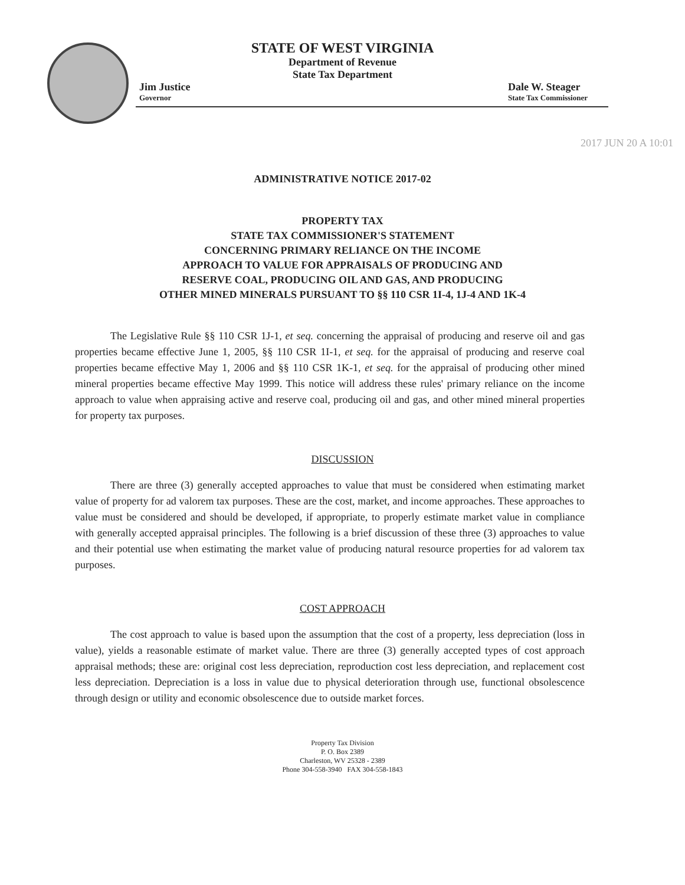STATE OF WEST VIRGINIA
Department of Revenue
State Tax Department
Jim Justice
Governor
Dale W. Steager
State Tax Commissioner
2017 JUN 20 A 10:01
ADMINISTRATIVE NOTICE 2017-02
PROPERTY TAX
STATE TAX COMMISSIONER'S STATEMENT
CONCERNING PRIMARY RELIANCE ON THE INCOME
APPROACH TO VALUE FOR APPRAISALS OF PRODUCING AND
RESERVE COAL, PRODUCING OIL AND GAS, AND PRODUCING
OTHER MINED MINERALS PURSUANT TO §§ 110 CSR 1I-4, 1J-4 AND 1K-4
The Legislative Rule §§ 110 CSR 1J-1, et seq. concerning the appraisal of producing and reserve oil and gas properties became effective June 1, 2005, §§ 110 CSR 1I-1, et seq. for the appraisal of producing and reserve coal properties became effective May 1, 2006 and §§ 110 CSR 1K-1, et seq. for the appraisal of producing other mined mineral properties became effective May 1999. This notice will address these rules' primary reliance on the income approach to value when appraising active and reserve coal, producing oil and gas, and other mined mineral properties for property tax purposes.
DISCUSSION
There are three (3) generally accepted approaches to value that must be considered when estimating market value of property for ad valorem tax purposes. These are the cost, market, and income approaches. These approaches to value must be considered and should be developed, if appropriate, to properly estimate market value in compliance with generally accepted appraisal principles. The following is a brief discussion of these three (3) approaches to value and their potential use when estimating the market value of producing natural resource properties for ad valorem tax purposes.
COST APPROACH
The cost approach to value is based upon the assumption that the cost of a property, less depreciation (loss in value), yields a reasonable estimate of market value. There are three (3) generally accepted types of cost approach appraisal methods; these are: original cost less depreciation, reproduction cost less depreciation, and replacement cost less depreciation. Depreciation is a loss in value due to physical deterioration through use, functional obsolescence through design or utility and economic obsolescence due to outside market forces.
Property Tax Division
P. O. Box 2389
Charleston, WV 25328 - 2389
Phone 304-558-3940 FAX 304-558-1843